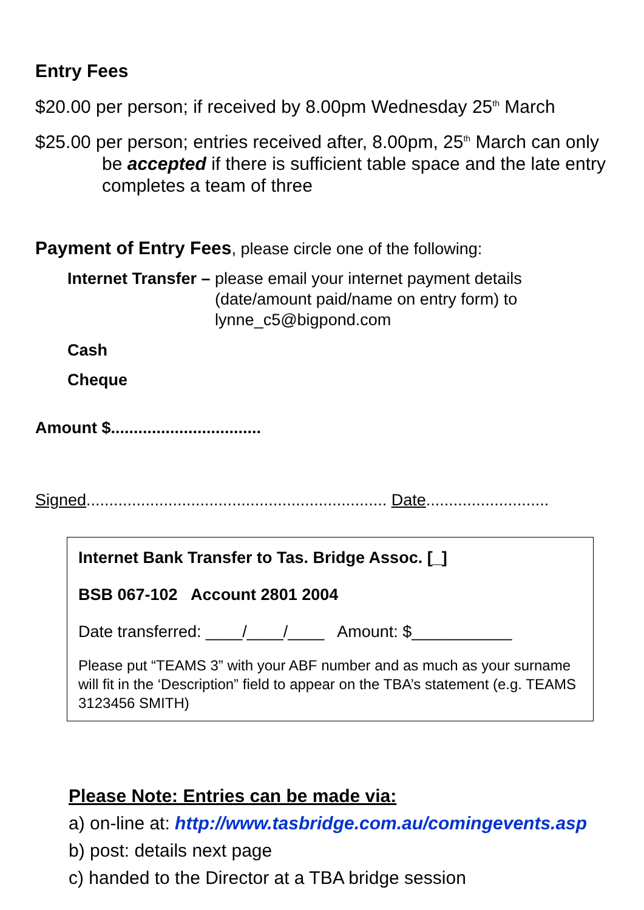Entry Fees
$20.00 per person; if received by 8.00pm Wednesday 25<sup>th</sup> March
$25.00 per person; entries received after, 8.00pm, 25<sup>th</sup> March can only
be accepted if there is sufficient table space and the late entry completes a team of three
Payment of Entry Fees, please circle one of the following:
Internet Transfer – please email your internet payment details
(date/amount paid/name on entry form) to
lynne_c5@bigpond.com
Cash
Cheque
Amount $.................................
Signed.................................................................. Date...........................
Internet Bank Transfer to Tas. Bridge Assoc. [_]
BSB 067-102 Account 2801 2004
Date transferred: ____/____/____ Amount: $___________
Please put “TEAMS 3” with your ABF number and as much as your surname will fit in the ‘Description” field to appear on the TBA’s statement (e.g. TEAMS 3123456 SMITH)
Please Note: Entries can be made via:
a) on-line at: http://www.tasbridge.com.au/comingevents.asp
b) post: details next page
c) handed to the Director at a TBA bridge session